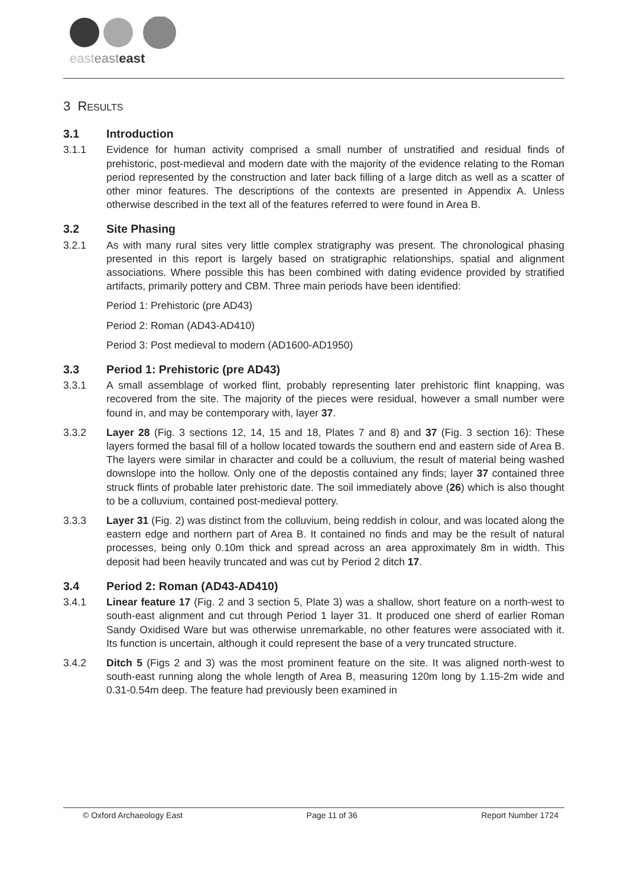easteasteast
3 RESULTS
3.1 Introduction
3.1.1 Evidence for human activity comprised a small number of unstratified and residual finds of prehistoric, post-medieval and modern date with the majority of the evidence relating to the Roman period represented by the construction and later back filling of a large ditch as well as a scatter of other minor features. The descriptions of the contexts are presented in Appendix A. Unless otherwise described in the text all of the features referred to were found in Area B.
3.2 Site Phasing
3.2.1 As with many rural sites very little complex stratigraphy was present. The chronological phasing presented in this report is largely based on stratigraphic relationships, spatial and alignment associations. Where possible this has been combined with dating evidence provided by stratified artifacts, primarily pottery and CBM. Three main periods have been identified:
Period 1: Prehistoric (pre AD43)
Period 2: Roman (AD43-AD410)
Period 3: Post medieval to modern (AD1600-AD1950)
3.3 Period 1: Prehistoric (pre AD43)
3.3.1 A small assemblage of worked flint, probably representing later prehistoric flint knapping, was recovered from the site. The majority of the pieces were residual, however a small number were found in, and may be contemporary with, layer 37.
3.3.2 Layer 28 (Fig. 3 sections 12, 14, 15 and 18, Plates 7 and 8) and 37 (Fig. 3 section 16): These layers formed the basal fill of a hollow located towards the southern end and eastern side of Area B. The layers were similar in character and could be a colluvium, the result of material being washed downslope into the hollow. Only one of the depostis contained any finds; layer 37 contained three struck flints of probable later prehistoric date. The soil immediately above (26) which is also thought to be a colluvium, contained post-medieval pottery.
3.3.3 Layer 31 (Fig. 2) was distinct from the colluvium, being reddish in colour, and was located along the eastern edge and northern part of Area B. It contained no finds and may be the result of natural processes, being only 0.10m thick and spread across an area approximately 8m in width. This deposit had been heavily truncated and was cut by Period 2 ditch 17.
3.4 Period 2: Roman (AD43-AD410)
3.4.1 Linear feature 17 (Fig. 2 and 3 section 5, Plate 3) was a shallow, short feature on a north-west to south-east alignment and cut through Period 1 layer 31. It produced one sherd of earlier Roman Sandy Oxidised Ware but was otherwise unremarkable, no other features were associated with it. Its function is uncertain, although it could represent the base of a very truncated structure.
3.4.2 Ditch 5 (Figs 2 and 3) was the most prominent feature on the site. It was aligned north-west to south-east running along the whole length of Area B, measuring 120m long by 1.15-2m wide and 0.31-0.54m deep. The feature had previously been examined in
© Oxford Archaeology East Page 11 of 36 Report Number 1724